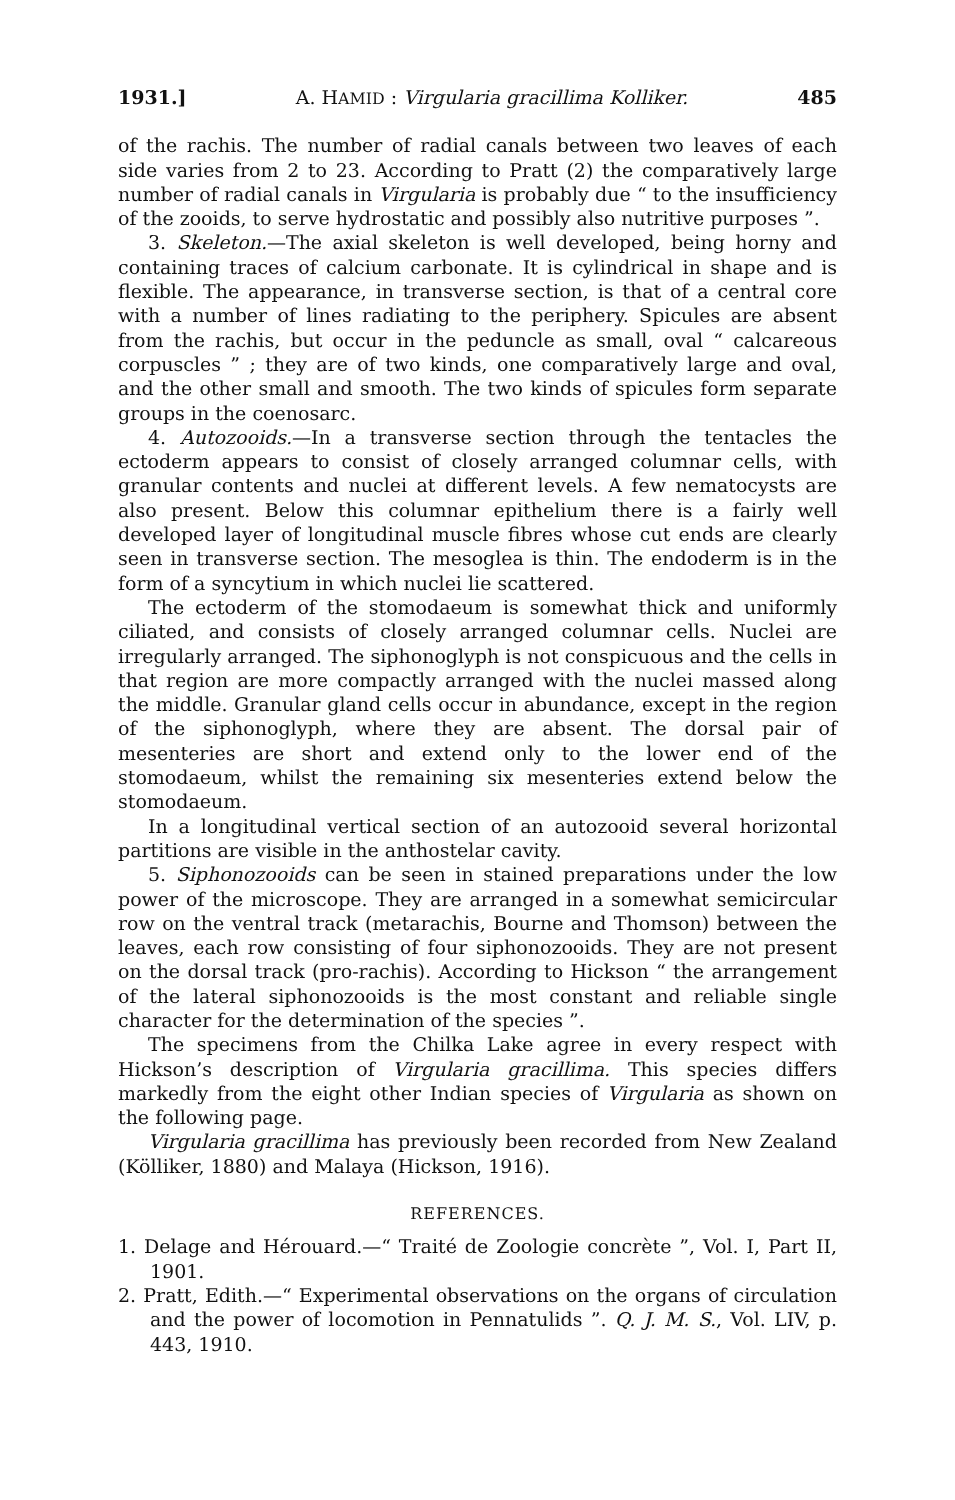1931.] A. HAMID : Virgularia gracillima Kolliker. 485
of the rachis. The number of radial canals between two leaves of each side varies from 2 to 23. According to Pratt (2) the comparatively large number of radial canals in Virgularia is probably due “ to the insufficiency of the zooids, to serve hydrostatic and possibly also nutritive purposes ”.
3. Skeleton.—The axial skeleton is well developed, being horny and containing traces of calcium carbonate. It is cylindrical in shape and is flexible. The appearance, in transverse section, is that of a central core with a number of lines radiating to the periphery. Spicules are absent from the rachis, but occur in the peduncle as small, oval “ calcareous corpuscles ” ; they are of two kinds, one comparatively large and oval, and the other small and smooth. The two kinds of spicules form separate groups in the coenosarc.
4. Autozooids.—In a transverse section through the tentacles the ectoderm appears to consist of closely arranged columnar cells, with granular contents and nuclei at different levels. A few nematocysts are also present. Below this columnar epithelium there is a fairly well developed layer of longitudinal muscle fibres whose cut ends are clearly seen in transverse section. The mesoglea is thin. The endoderm is in the form of a syncytium in which nuclei lie scattered.
The ectoderm of the stomodaeum is somewhat thick and uniformly ciliated, and consists of closely arranged columnar cells. Nuclei are irregularly arranged. The siphonoglyph is not conspicuous and the cells in that region are more compactly arranged with the nuclei massed along the middle. Granular gland cells occur in abundance, except in the region of the siphonoglyph, where they are absent. The dorsal pair of mesenteries are short and extend only to the lower end of the stomodaeum, whilst the remaining six mesenteries extend below the stomodaeum.
In a longitudinal vertical section of an autozooid several horizontal partitions are visible in the anthostelar cavity.
5. Siphonozooids can be seen in stained preparations under the low power of the microscope. They are arranged in a somewhat semicircular row on the ventral track (metarachis, Bourne and Thomson) between the leaves, each row consisting of four siphonozooids. They are not present on the dorsal track (pro-rachis). According to Hickson “ the arrangement of the lateral siphonozooids is the most constant and reliable single character for the determination of the species ”.
The specimens from the Chilka Lake agree in every respect with Hickson’s description of Virgularia gracillima. This species differs markedly from the eight other Indian species of Virgularia as shown on the following page.
Virgularia gracillima has previously been recorded from New Zealand (Kölliker, 1880) and Malaya (Hickson, 1916).
REFERENCES.
1. Delage and Hérouard.—“ Traité de Zoologie concrète ”, Vol. I, Part II, 1901.
2. Pratt, Edith.—“ Experimental observations on the organs of circulation and the power of locomotion in Pennatulids ”. Q. J. M. S., Vol. LIV, p. 443, 1910.